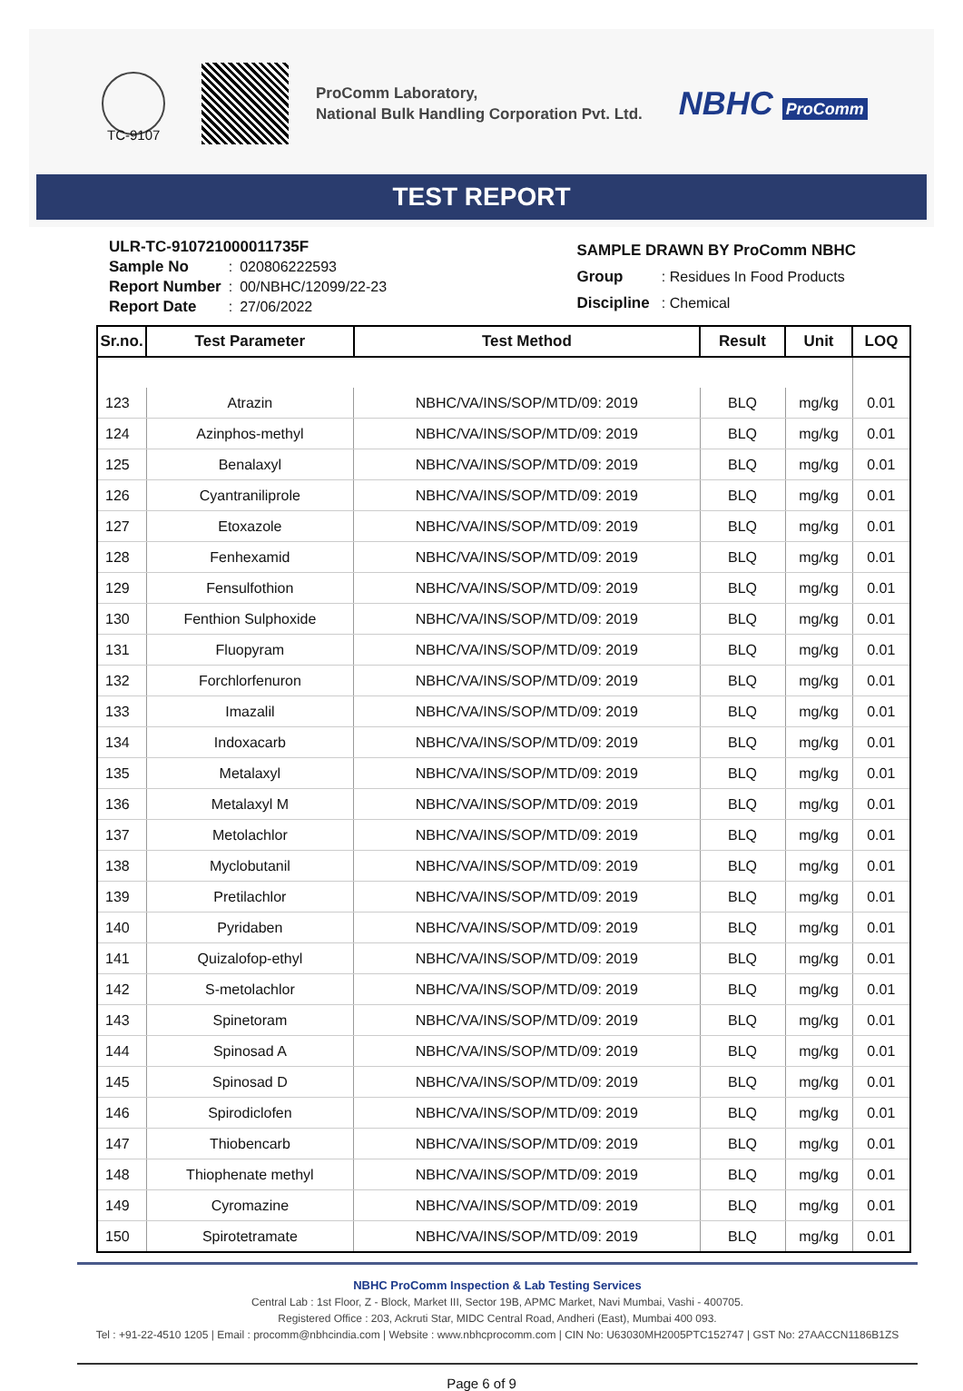ProComm Laboratory,
National Bulk Handling Corporation Pvt. Ltd.
NBHC ProComm
TC-9107
TEST REPORT
| ULR-TC-910721000011735F | | |
| Sample No | : | 020806222593 |
| Report Number | : | 00/NBHC/12099/22-23 |
| Report Date | : | 27/06/2022 |
| SAMPLE DRAWN BY ProComm NBHC | |
| Group | : Residues In Food Products |
| Discipline | : Chemical |
| Sr.no. | Test Parameter | Test Method | Result | Unit | LOQ |
| --- | --- | --- | --- | --- | --- |
| 123 | Atrazin | NBHC/VA/INS/SOP/MTD/09: 2019 | BLQ | mg/kg | 0.01 |
| 124 | Azinphos-methyl | NBHC/VA/INS/SOP/MTD/09: 2019 | BLQ | mg/kg | 0.01 |
| 125 | Benalaxyl | NBHC/VA/INS/SOP/MTD/09: 2019 | BLQ | mg/kg | 0.01 |
| 126 | Cyantraniliprole | NBHC/VA/INS/SOP/MTD/09: 2019 | BLQ | mg/kg | 0.01 |
| 127 | Etoxazole | NBHC/VA/INS/SOP/MTD/09: 2019 | BLQ | mg/kg | 0.01 |
| 128 | Fenhexamid | NBHC/VA/INS/SOP/MTD/09: 2019 | BLQ | mg/kg | 0.01 |
| 129 | Fensulfothion | NBHC/VA/INS/SOP/MTD/09: 2019 | BLQ | mg/kg | 0.01 |
| 130 | Fenthion Sulphoxide | NBHC/VA/INS/SOP/MTD/09: 2019 | BLQ | mg/kg | 0.01 |
| 131 | Fluopyram | NBHC/VA/INS/SOP/MTD/09: 2019 | BLQ | mg/kg | 0.01 |
| 132 | Forchlorfenuron | NBHC/VA/INS/SOP/MTD/09: 2019 | BLQ | mg/kg | 0.01 |
| 133 | Imazalil | NBHC/VA/INS/SOP/MTD/09: 2019 | BLQ | mg/kg | 0.01 |
| 134 | Indoxacarb | NBHC/VA/INS/SOP/MTD/09: 2019 | BLQ | mg/kg | 0.01 |
| 135 | Metalaxyl | NBHC/VA/INS/SOP/MTD/09: 2019 | BLQ | mg/kg | 0.01 |
| 136 | Metalaxyl M | NBHC/VA/INS/SOP/MTD/09: 2019 | BLQ | mg/kg | 0.01 |
| 137 | Metolachlor | NBHC/VA/INS/SOP/MTD/09: 2019 | BLQ | mg/kg | 0.01 |
| 138 | Myclobutanil | NBHC/VA/INS/SOP/MTD/09: 2019 | BLQ | mg/kg | 0.01 |
| 139 | Pretilachlor | NBHC/VA/INS/SOP/MTD/09: 2019 | BLQ | mg/kg | 0.01 |
| 140 | Pyridaben | NBHC/VA/INS/SOP/MTD/09: 2019 | BLQ | mg/kg | 0.01 |
| 141 | Quizalofop-ethyl | NBHC/VA/INS/SOP/MTD/09: 2019 | BLQ | mg/kg | 0.01 |
| 142 | S-metolachlor | NBHC/VA/INS/SOP/MTD/09: 2019 | BLQ | mg/kg | 0.01 |
| 143 | Spinetoram | NBHC/VA/INS/SOP/MTD/09: 2019 | BLQ | mg/kg | 0.01 |
| 144 | Spinosad A | NBHC/VA/INS/SOP/MTD/09: 2019 | BLQ | mg/kg | 0.01 |
| 145 | Spinosad D | NBHC/VA/INS/SOP/MTD/09: 2019 | BLQ | mg/kg | 0.01 |
| 146 | Spirodiclofen | NBHC/VA/INS/SOP/MTD/09: 2019 | BLQ | mg/kg | 0.01 |
| 147 | Thiobencarb | NBHC/VA/INS/SOP/MTD/09: 2019 | BLQ | mg/kg | 0.01 |
| 148 | Thiophenate methyl | NBHC/VA/INS/SOP/MTD/09: 2019 | BLQ | mg/kg | 0.01 |
| 149 | Cyromazine | NBHC/VA/INS/SOP/MTD/09: 2019 | BLQ | mg/kg | 0.01 |
| 150 | Spirotetramate | NBHC/VA/INS/SOP/MTD/09: 2019 | BLQ | mg/kg | 0.01 |
NBHC ProComm Inspection & Lab Testing Services
Central Lab : 1st Floor, Z - Block, Market III, Sector 19B, APMC Market, Navi Mumbai, Vashi - 400705.
Registered Office : 203, Ackruti Star, MIDC Central Road, Andheri (East), Mumbai 400 093.
Tel : +91-22-4510 1205 | Email : procomm@nbhcindia.com | Website : www.nbhcprocomm.com | CIN No: U63030MH2005PTC152747 | GST No: 27AACCN1186B1ZS
Page 6 of 9